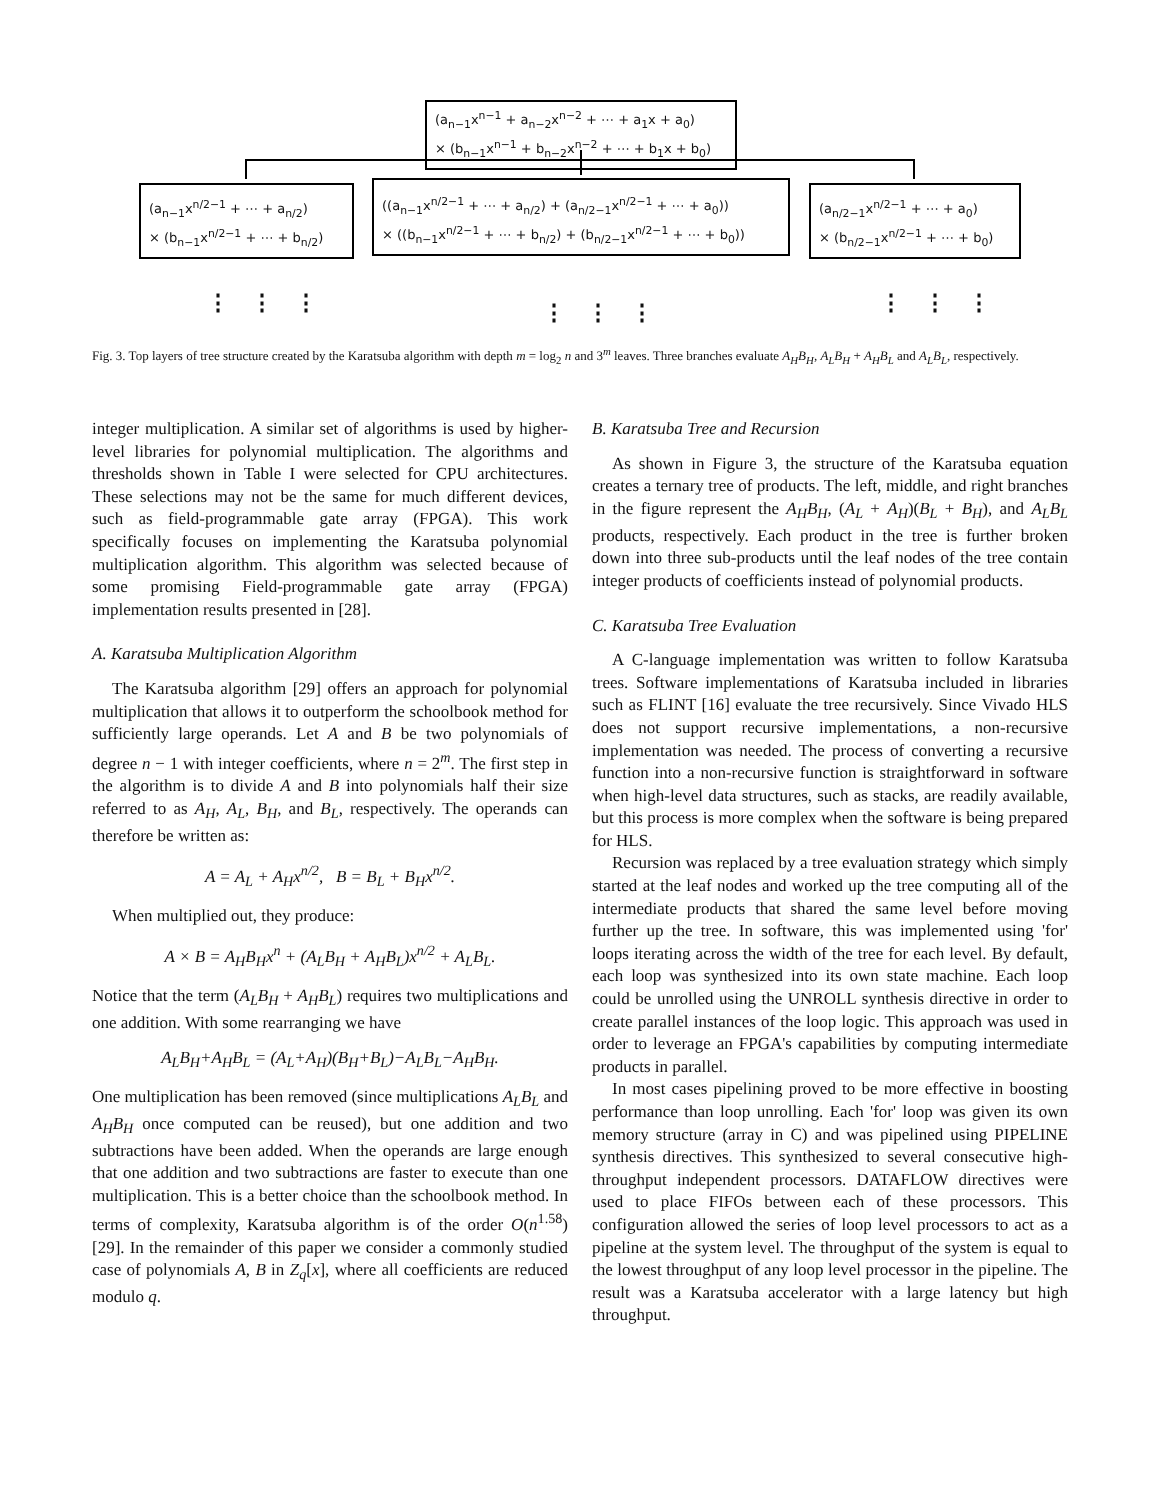(a<sub>n−1</sub>x<sup>n−1</sup> + a<sub>n−2</sub>x<sup>n−2</sup> + ⋯ + a<sub>1</sub>x + a<sub>0</sub>)
× (b<sub>n−1</sub>x<sup>n−1</sup> + b<sub>n−2</sub>x<sup>n−2</sup> + ⋯ + b<sub>1</sub>x + b<sub>0</sub>)
(a<sub>n−1</sub>x<sup>n/2−1</sup> + ⋯ + a<sub>n/2</sub>)
× (b<sub>n−1</sub>x<sup>n/2−1</sup> + ⋯ + b<sub>n/2</sub>)
((a<sub>n−1</sub>x<sup>n/2−1</sup> + ⋯ + a<sub>n/2</sub>) + (a<sub>n/2−1</sub>x<sup>n/2−1</sup> + ⋯ + a<sub>0</sub>))
× ((b<sub>n−1</sub>x<sup>n/2−1</sup> + ⋯ + b<sub>n/2</sub>) + (b<sub>n/2−1</sub>x<sup>n/2−1</sup> + ⋯ + b<sub>0</sub>))
(a<sub>n/2−1</sub>x<sup>n/2−1</sup> + ⋯ + a<sub>0</sub>)
× (b<sub>n/2−1</sub>x<sup>n/2−1</sup> + ⋯ + b<sub>0</sub>)
⋮⋮⋮ ⋮⋮⋮ ⋮⋮⋮
Fig. 3. Top layers of tree structure created by the Karatsuba algorithm with depth m = log<sub>2</sub> n and 3<sup>m</sup> leaves. Three branches evaluate A<sub>H</sub>B<sub>H</sub>, A<sub>L</sub>B<sub>H</sub> + A<sub>H</sub>B<sub>L</sub> and A<sub>L</sub>B<sub>L</sub>, respectively.
integer multiplication. A similar set of algorithms is used by higher-level libraries for polynomial multiplication. The algorithms and thresholds shown in Table I were selected for CPU architectures. These selections may not be the same for much different devices, such as field-programmable gate array (FPGA). This work specifically focuses on implementing the Karatsuba polynomial multiplication algorithm. This algorithm was selected because of some promising Field-programmable gate array (FPGA) implementation results presented in [28].
A. Karatsuba Multiplication Algorithm
The Karatsuba algorithm [29] offers an approach for polynomial multiplication that allows it to outperform the schoolbook method for sufficiently large operands. Let A and B be two polynomials of degree n − 1 with integer coefficients, where n = 2<sup>m</sup>. The first step in the algorithm is to divide A and B into polynomials half their size referred to as A<sub>H</sub>, A<sub>L</sub>, B<sub>H</sub>, and B<sub>L</sub>, respectively. The operands can therefore be written as:
A = A<sub>L</sub> + A<sub>H</sub>x<sup>n/2</sup>, B = B<sub>L</sub> + B<sub>H</sub>x<sup>n/2</sup>.
When multiplied out, they produce:
A × B = A<sub>H</sub>B<sub>H</sub>x<sup>n</sup> + (A<sub>L</sub>B<sub>H</sub> + A<sub>H</sub>B<sub>L</sub>)x<sup>n/2</sup> + A<sub>L</sub>B<sub>L</sub>.
Notice that the term (A<sub>L</sub>B<sub>H</sub> + A<sub>H</sub>B<sub>L</sub>) requires two multiplications and one addition. With some rearranging we have
A<sub>L</sub>B<sub>H</sub>+A<sub>H</sub>B<sub>L</sub> = (A<sub>L</sub>+A<sub>H</sub>)(B<sub>H</sub>+B<sub>L</sub>)−A<sub>L</sub>B<sub>L</sub>−A<sub>H</sub>B<sub>H</sub>.
One multiplication has been removed (since multiplications A<sub>L</sub>B<sub>L</sub> and A<sub>H</sub>B<sub>H</sub> once computed can be reused), but one addition and two subtractions have been added. When the operands are large enough that one addition and two subtractions are faster to execute than one multiplication. This is a better choice than the schoolbook method. In terms of complexity, Karatsuba algorithm is of the order O(n<sup>1.58</sup>) [29]. In the remainder of this paper we consider a commonly studied case of polynomials A, B in Z<sub>q</sub>[x], where all coefficients are reduced modulo q.
B. Karatsuba Tree and Recursion
As shown in Figure 3, the structure of the Karatsuba equation creates a ternary tree of products. The left, middle, and right branches in the figure represent the A<sub>H</sub>B<sub>H</sub>, (A<sub>L</sub> + A<sub>H</sub>)(B<sub>L</sub> + B<sub>H</sub>), and A<sub>L</sub>B<sub>L</sub> products, respectively. Each product in the tree is further broken down into three sub-products until the leaf nodes of the tree contain integer products of coefficients instead of polynomial products.
C. Karatsuba Tree Evaluation
A C-language implementation was written to follow Karatsuba trees. Software implementations of Karatsuba included in libraries such as FLINT [16] evaluate the tree recursively. Since Vivado HLS does not support recursive implementations, a non-recursive implementation was needed. The process of converting a recursive function into a non-recursive function is straightforward in software when high-level data structures, such as stacks, are readily available, but this process is more complex when the software is being prepared for HLS.
Recursion was replaced by a tree evaluation strategy which simply started at the leaf nodes and worked up the tree computing all of the intermediate products that shared the same level before moving further up the tree. In software, this was implemented using 'for' loops iterating across the width of the tree for each level. By default, each loop was synthesized into its own state machine. Each loop could be unrolled using the UNROLL synthesis directive in order to create parallel instances of the loop logic. This approach was used in order to leverage an FPGA's capabilities by computing intermediate products in parallel.
In most cases pipelining proved to be more effective in boosting performance than loop unrolling. Each 'for' loop was given its own memory structure (array in C) and was pipelined using PIPELINE synthesis directives. This synthesized to several consecutive high-throughput independent processors. DATAFLOW directives were used to place FIFOs between each of these processors. This configuration allowed the series of loop level processors to act as a pipeline at the system level. The throughput of the system is equal to the lowest throughput of any loop level processor in the pipeline. The result was a Karatsuba accelerator with a large latency but high throughput.